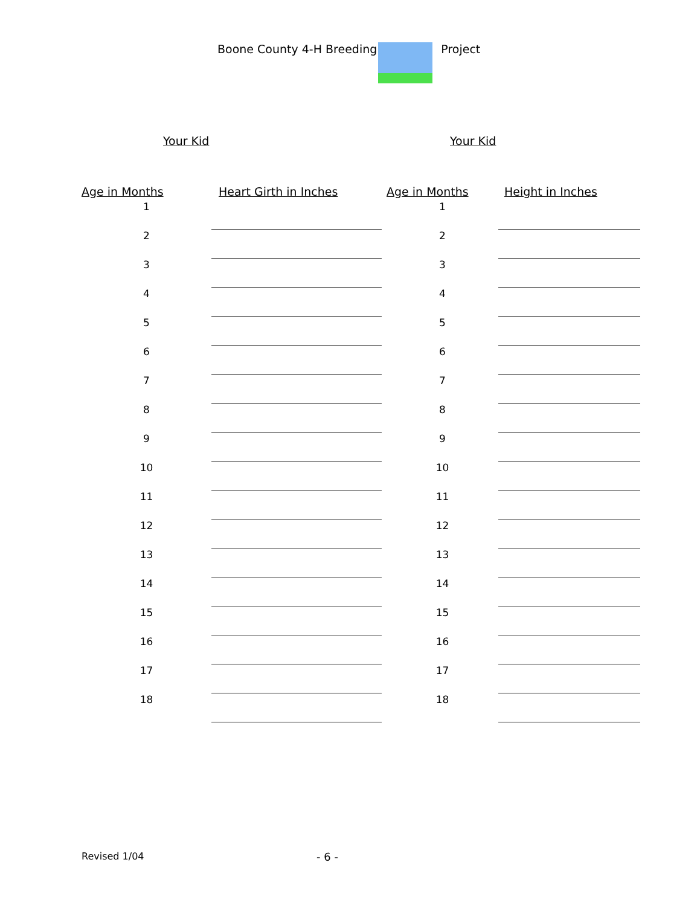Boone County 4-H Breeding Project
Your Kid Your Kid
| Age in Months | Heart Girth in Inches | | Age in Months | Height in Inches |
| --- | --- | --- | --- | --- |
| 1 | | | 1 | |
| 2 | | | 2 | |
| 3 | | | 3 | |
| 4 | | | 4 | |
| 5 | | | 5 | |
| 6 | | | 6 | |
| 7 | | | 7 | |
| 8 | | | 8 | |
| 9 | | | 9 | |
| 10 | | | 10 | |
| 11 | | | 11 | |
| 12 | | | 12 | |
| 13 | | | 13 | |
| 14 | | | 14 | |
| 15 | | | 15 | |
| 16 | | | 16 | |
| 17 | | | 17 | |
| 18 | | | 18 | |
Revised 1/04 - 6 -